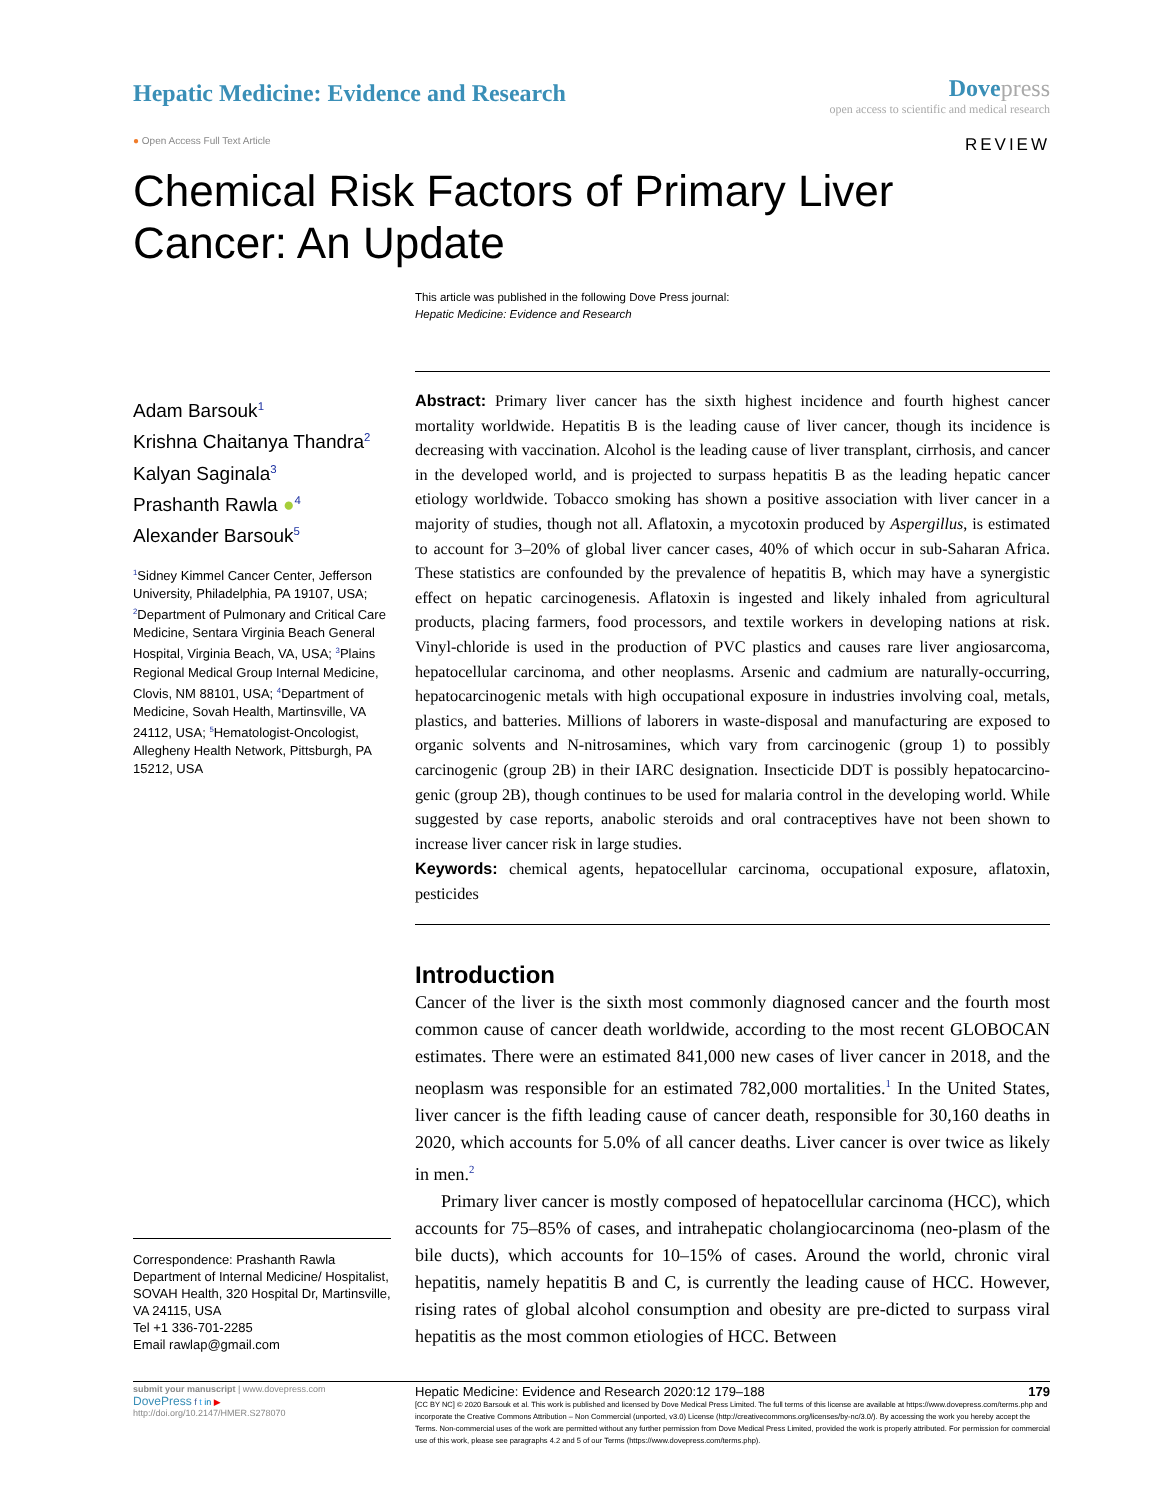Hepatic Medicine: Evidence and Research
Dove press
open access to scientific and medical research
● Open Access Full Text Article REVIEW
Chemical Risk Factors of Primary Liver Cancer: An Update
This article was published in the following Dove Press journal:
Hepatic Medicine: Evidence and Research
Adam Barsouk<sup>1</sup>
Krishna Chaitanya Thandra<sup>2</sup>
Kalyan Saginala<sup>3</sup>
Prashanth Rawla ●<sup>4</sup>
Alexander Barsouk<sup>5</sup>
<sup>1</sup> Sidney Kimmel Cancer Center, Jefferson University, Philadelphia, PA 19107, USA; <sup>2</sup>Department of Pulmonary and Critical Care Medicine, Sentara Virginia Beach General Hospital, Virginia Beach, VA, USA; <sup>3</sup>Plains Regional Medical Group Internal Medicine, Clovis, NM 88101, USA; <sup>4</sup>Department of Medicine, Sovah Health, Martinsville, VA 24112, USA; <sup>5</sup>Hematologist-Oncologist, Allegheny Health Network, Pittsburgh, PA 15212, USA
Correspondence: Prashanth Rawla
Department of Internal Medicine/ Hospitalist, SOVAH Health, 320 Hospital Dr, Martinsville, VA 24115, USA
Tel +1 336-701-2285
Email rawlap@gmail.com
Abstract: Primary liver cancer has the sixth highest incidence and fourth highest cancer mortality worldwide. Hepatitis B is the leading cause of liver cancer, though its incidence is decreasing with vaccination. Alcohol is the leading cause of liver transplant, cirrhosis, and cancer in the developed world, and is projected to surpass hepatitis B as the leading hepatic cancer etiology worldwide. Tobacco smoking has shown a positive association with liver cancer in a majority of studies, though not all. Aflatoxin, a mycotoxin produced by Aspergillus, is estimated to account for 3–20% of global liver cancer cases, 40% of which occur in sub-Saharan Africa. These statistics are confounded by the prevalence of hepatitis B, which may have a synergistic effect on hepatic carcinogenesis. Aflatoxin is ingested and likely inhaled from agricultural products, placing farmers, food processors, and textile workers in developing nations at risk. Vinyl-chloride is used in the production of PVC plastics and causes rare liver angiosarcoma, hepatocellular carcinoma, and other neoplasms. Arsenic and cadmium are naturally-occurring, hepatocarcinogenic metals with high occupational exposure in industries involving coal, metals, plastics, and batteries. Millions of laborers in waste-disposal and manufacturing are exposed to organic solvents and N-nitrosamines, which vary from carcinogenic (group 1) to possibly carcinogenic (group 2B) in their IARC designation. Insecticide DDT is possibly hepatocarcino-genic (group 2B), though continues to be used for malaria control in the developing world. While suggested by case reports, anabolic steroids and oral contraceptives have not been shown to increase liver cancer risk in large studies.
Keywords: chemical agents, hepatocellular carcinoma, occupational exposure, aflatoxin, pesticides
Introduction
Cancer of the liver is the sixth most commonly diagnosed cancer and the fourth most common cause of cancer death worldwide, according to the most recent GLOBOCAN estimates. There were an estimated 841,000 new cases of liver cancer in 2018, and the neoplasm was responsible for an estimated 782,000 mortalities.<sup>1</sup> In the United States, liver cancer is the fifth leading cause of cancer death, responsible for 30,160 deaths in 2020, which accounts for 5.0% of all cancer deaths. Liver cancer is over twice as likely in men.<sup>2</sup>
Primary liver cancer is mostly composed of hepatocellular carcinoma (HCC), which accounts for 75–85% of cases, and intrahepatic cholangiocarcinoma (neo-plasm of the bile ducts), which accounts for 10–15% of cases. Around the world, chronic viral hepatitis, namely hepatitis B and C, is currently the leading cause of HCC. However, rising rates of global alcohol consumption and obesity are pre-dicted to surpass viral hepatitis as the most common etiologies of HCC. Between
submit your manuscript | www.dovepress.com
DovePress f t in ▶
http://doi.org/10.2147/HMER.S278070
Hepatic Medicine: Evidence and Research 2020:12 179–188 179
[CC BY NC] © 2020 Barsouk et al. This work is published and licensed by Dove Medical Press Limited. The full terms of this license are available at https://www.dovepress.com/terms.php and incorporate the Creative Commons Attribution – Non Commercial (unported, v3.0) License (http://creativecommons.org/licenses/by-nc/3.0/). By accessing the work you hereby accept the Terms. Non-commercial uses of the work are permitted without any further permission from Dove Medical Press Limited, provided the work is properly attributed. For permission for commercial use of this work, please see paragraphs 4.2 and 5 of our Terms (https://www.dovepress.com/terms.php).